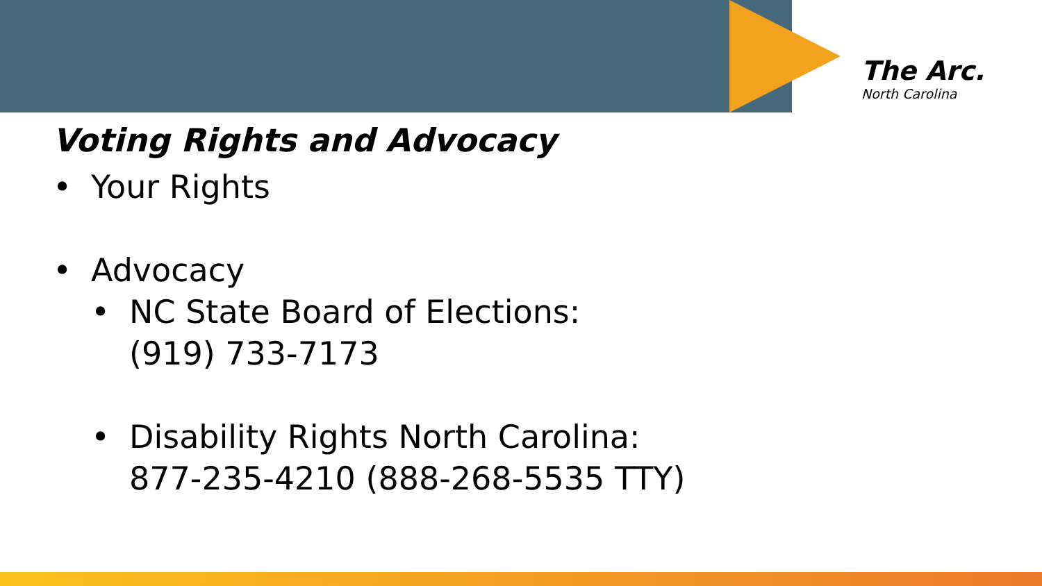The Arc.
North Carolina
Voting Rights and Advocacy
• Your Rights
• Advocacy
• NC State Board of Elections:
(919) 733-7173
• Disability Rights North Carolina:
877-235-4210 (888-268-5535 TTY)